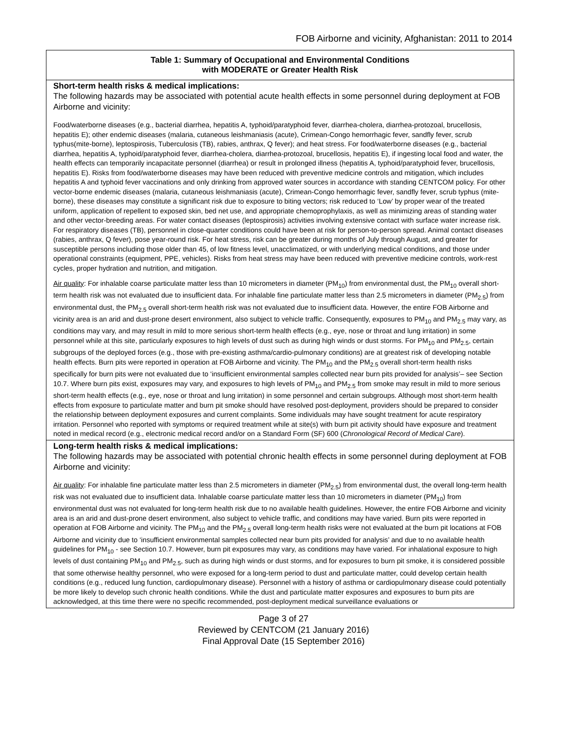FOB Airborne and vicinity, Afghanistan: 2011 to 2014
| Table 1: Summary of Occupational and Environmental Conditions with MODERATE or Greater Health Risk |
| Short-term health risks & medical implications: The following hazards may be associated with potential acute health effects in some personnel during deployment at FOB Airborne and vicinity: Food/waterborne diseases (e.g., bacterial diarrhea, hepatitis A, typhoid/paratyphoid fever, diarrhea-cholera, diarrhea-protozoal, brucellosis, hepatitis E); other endemic diseases (malaria, cutaneous leishmaniasis (acute), Crimean-Congo hemorrhagic fever, sandfly fever, scrub typhus(mite-borne), leptospirosis, Tuberculosis (TB), rabies, anthrax, Q fever); and heat stress. For food/waterborne diseases (e.g., bacterial diarrhea, hepatitis A, typhoid/paratyphoid fever, diarrhea-cholera, diarrhea-protozoal, brucellosis, hepatitis E), if ingesting local food and water, the health effects can temporarily incapacitate personnel (diarrhea) or result in prolonged illness (hepatitis A, typhoid/paratyphoid fever, brucellosis, hepatitis E). Risks from food/waterborne diseases may have been reduced with preventive medicine controls and mitigation, which includes hepatitis A and typhoid fever vaccinations and only drinking from approved water sources in accordance with standing CENTCOM policy. For other vector-borne endemic diseases (malaria, cutaneous leishmaniasis (acute), Crimean-Congo hemorrhagic fever, sandfly fever, scrub typhus (mite-borne), these diseases may constitute a significant risk due to exposure to biting vectors; risk reduced to ‘Low’ by proper wear of the treated uniform, application of repellent to exposed skin, bed net use, and appropriate chemoprophylaxis, as well as minimizing areas of standing water and other vector-breeding areas. For water contact diseases (leptospirosis) activities involving extensive contact with surface water increase risk. For respiratory diseases (TB), personnel in close-quarter conditions could have been at risk for person-to-person spread. Animal contact diseases (rabies, anthrax, Q fever), pose year-round risk. For heat stress, risk can be greater during months of July through August, and greater for susceptible persons including those older than 45, of low fitness level, unacclimatized, or with underlying medical conditions, and those under operational constraints (equipment, PPE, vehicles). Risks from heat stress may have been reduced with preventive medicine controls, work-rest cycles, proper hydration and nutrition, and mitigation. Air quality : For inhalable coarse particulate matter less than 10 micrometers in diameter (PM<sub>10</sub>) from environmental dust, the PM<sub>10</sub> overall short-term health risk was not evaluated due to insufficient data. For inhalable fine particulate matter less than 2.5 micrometers in diameter (PM<sub>2.5</sub>) from environmental dust, the PM<sub>2.5</sub> overall short-term health risk was not evaluated due to insufficient data. However, the entire FOB Airborne and vicinity area is an arid and dust-prone desert environment, also subject to vehicle traffic. Consequently, exposures to PM<sub>10</sub> and PM<sub>2.5</sub> may vary, as conditions may vary, and may result in mild to more serious short-term health effects (e.g., eye, nose or throat and lung irritation) in some personnel while at this site, particularly exposures to high levels of dust such as during high winds or dust storms. For PM<sub>10</sub> and PM<sub>2.5</sub>, certain subgroups of the deployed forces (e.g., those with pre-existing asthma/cardio-pulmonary conditions) are at greatest risk of developing notable health effects. Burn pits were reported in operation at FOB Airborne and vicinity. The PM<sub>10</sub> and the PM<sub>2.5</sub> overall short-term health risks specifically for burn pits were not evaluated due to ‘insufficient environmental samples collected near burn pits provided for analysis’– see Section 10.7. Where burn pits exist, exposures may vary, and exposures to high levels of PM<sub>10</sub> and PM<sub>2.5</sub> from smoke may result in mild to more serious short-term health effects (e.g., eye, nose or throat and lung irritation) in some personnel and certain subgroups. Although most short-term health effects from exposure to particulate matter and burn pit smoke should have resolved post-deployment, providers should be prepared to consider the relationship between deployment exposures and current complaints. Some individuals may have sought treatment for acute respiratory irritation. Personnel who reported with symptoms or required treatment while at site(s) with burn pit activity should have exposure and treatment noted in medical record (e.g., electronic medical record and/or on a Standard Form (SF) 600 ( Chronological Record of Medical Care ). |
| Long-term health risks & medical implications: The following hazards may be associated with potential chronic health effects in some personnel during deployment at FOB Airborne and vicinity: Air quality : For inhalable fine particulate matter less than 2.5 micrometers in diameter (PM<sub>2.5</sub>) from environmental dust, the overall long-term health risk was not evaluated due to insufficient data. Inhalable coarse particulate matter less than 10 micrometers in diameter (PM<sub>10</sub>) from environmental dust was not evaluated for long-term health risk due to no available health guidelines. However, the entire FOB Airborne and vicinity area is an arid and dust-prone desert environment, also subject to vehicle traffic, and conditions may have varied. Burn pits were reported in operation at FOB Airborne and vicinity. The PM<sub>10</sub> and the PM<sub>2.5</sub> overall long-term health risks were not evaluated at the burn pit locations at FOB Airborne and vicinity due to ‘insufficient environmental samples collected near burn pits provided for analysis’ and due to no available health guidelines for PM<sub>10</sub> - see Section 10.7. However, burn pit exposures may vary, as conditions may have varied. For inhalational exposure to high levels of dust containing PM<sub>10</sub> and PM<sub>2.5</sub>, such as during high winds or dust storms, and for exposures to burn pit smoke, it is considered possible that some otherwise healthy personnel, who were exposed for a long-term period to dust and particulate matter, could develop certain health conditions (e.g., reduced lung function, cardiopulmonary disease). Personnel with a history of asthma or cardiopulmonary disease could potentially be more likely to develop such chronic health conditions. While the dust and particulate matter exposures and exposures to burn pits are acknowledged, at this time there were no specific recommended, post-deployment medical surveillance evaluations or |
Page 3 of 27
Reviewed by CENTCOM (21 January 2016)
Final Approval Date (15 September 2016)